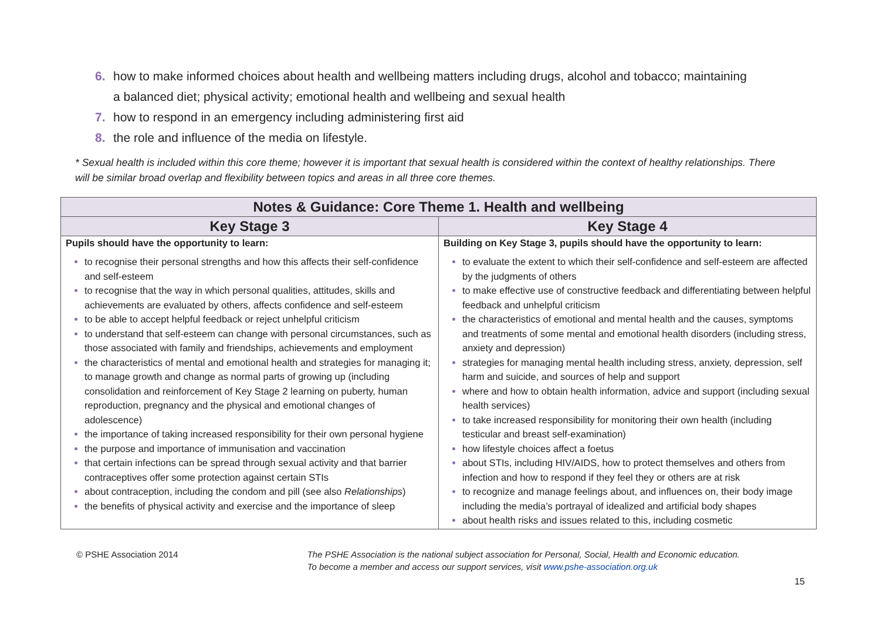6. how to make informed choices about health and wellbeing matters including drugs, alcohol and tobacco; maintaining a balanced diet; physical activity; emotional health and wellbeing and sexual health
7. how to respond in an emergency including administering first aid
8. the role and influence of the media on lifestyle.
* Sexual health is included within this core theme; however it is important that sexual health is considered within the context of healthy relationships. There will be similar broad overlap and flexibility between topics and areas in all three core themes.
| Notes & Guidance: Core Theme 1. Health and wellbeing | |
| --- | --- |
| Key Stage 3 | Key Stage 4 |
| Pupils should have the opportunity to learn: to recognise their personal strengths and how this affects their self-confidence and self-esteem to recognise that the way in which personal qualities, attitudes, skills and achievements are evaluated by others, affects confidence and self-esteem to be able to accept helpful feedback or reject unhelpful criticism to understand that self-esteem can change with personal circumstances, such as those associated with family and friendships, achievements and employment the characteristics of mental and emotional health and strategies for managing it; to manage growth and change as normal parts of growing up (including consolidation and reinforcement of Key Stage 2 learning on puberty, human reproduction, pregnancy and the physical and emotional changes of adolescence) the importance of taking increased responsibility for their own personal hygiene the purpose and importance of immunisation and vaccination that certain infections can be spread through sexual activity and that barrier contraceptives offer some protection against certain STIs about contraception, including the condom and pill (see also Relationships ) the benefits of physical activity and exercise and the importance of sleep | Building on Key Stage 3, pupils should have the opportunity to learn: to evaluate the extent to which their self-confidence and self-esteem are affected by the judgments of others to make effective use of constructive feedback and differentiating between helpful feedback and unhelpful criticism the characteristics of emotional and mental health and the causes, symptoms and treatments of some mental and emotional health disorders (including stress, anxiety and depression) strategies for managing mental health including stress, anxiety, depression, self harm and suicide, and sources of help and support where and how to obtain health information, advice and support (including sexual health services) to take increased responsibility for monitoring their own health (including testicular and breast self-examination) how lifestyle choices affect a foetus about STIs, including HIV/AIDS, how to protect themselves and others from infection and how to respond if they feel they or others are at risk to recognize and manage feelings about, and influences on, their body image including the media’s portrayal of idealized and artificial body shapes about health risks and issues related to this, including cosmetic |
© PSHE Association 2014 The PSHE Association is the national subject association for Personal, Social, Health and Economic education.
To become a member and access our support services, visit www.pshe-association.org.uk
15